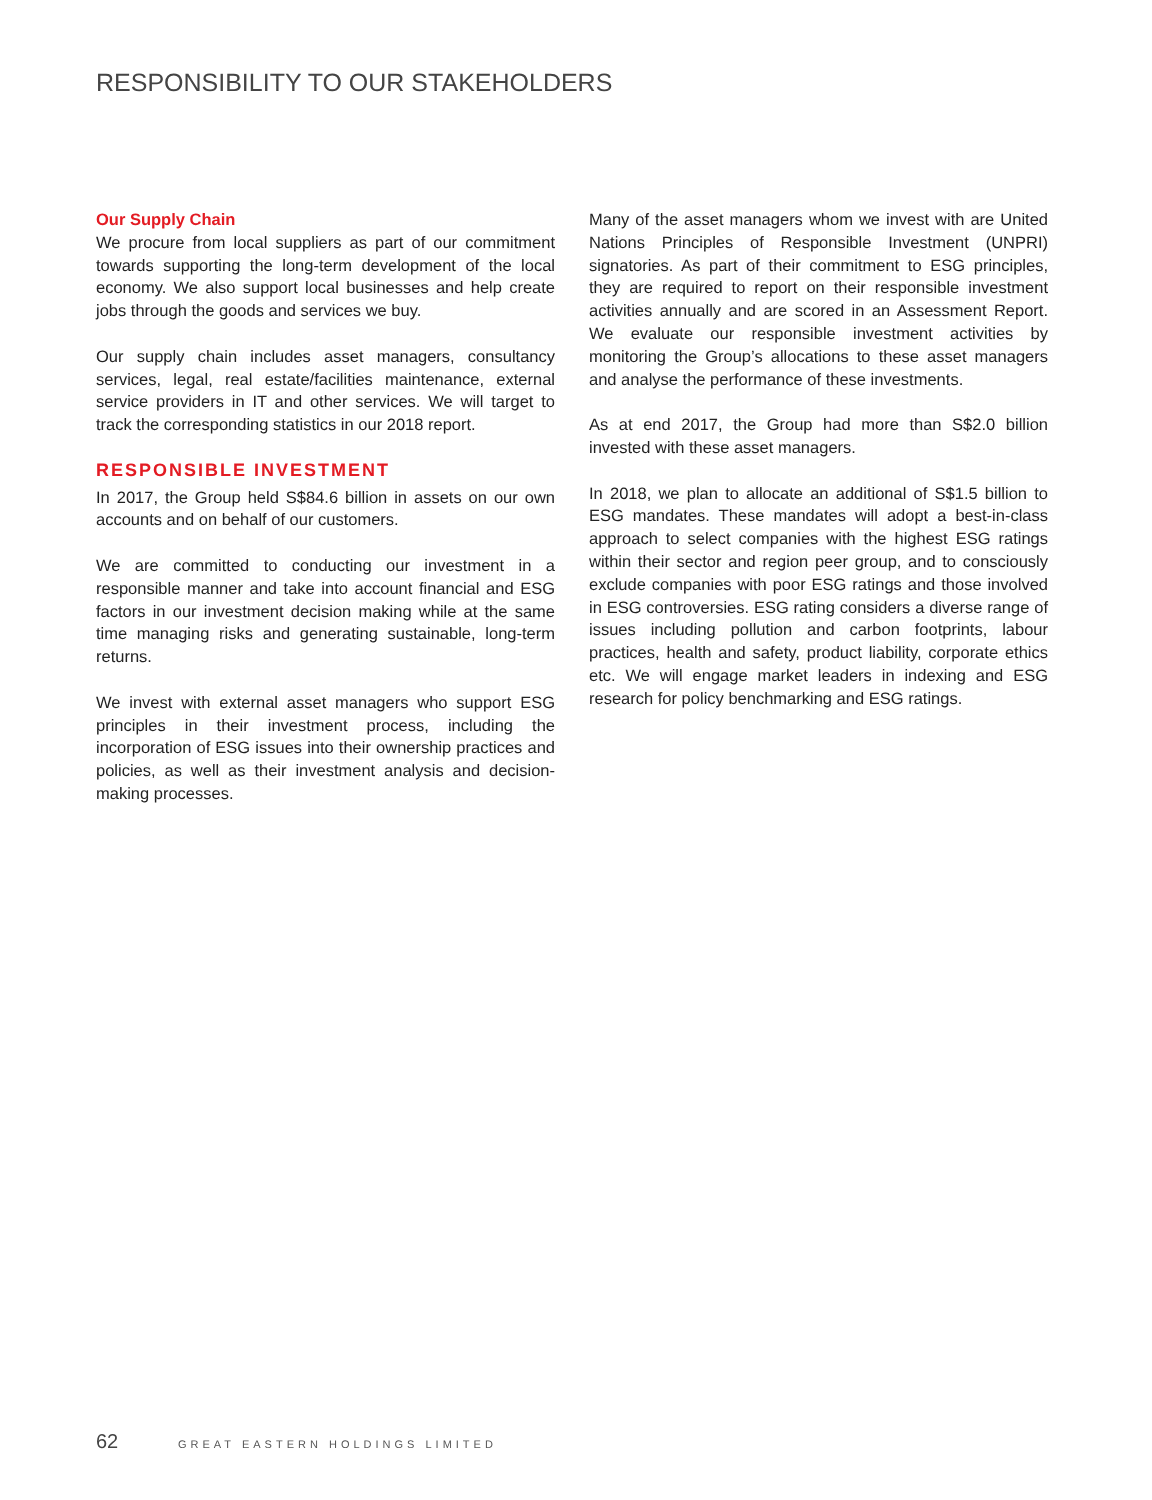RESPONSIBILITY TO OUR STAKEHOLDERS
Our Supply Chain
We procure from local suppliers as part of our commitment towards supporting the long-term development of the local economy. We also support local businesses and help create jobs through the goods and services we buy.
Our supply chain includes asset managers, consultancy services, legal, real estate/facilities maintenance, external service providers in IT and other services. We will target to track the corresponding statistics in our 2018 report.
RESPONSIBLE INVESTMENT
In 2017, the Group held S$84.6 billion in assets on our own accounts and on behalf of our customers.
We are committed to conducting our investment in a responsible manner and take into account financial and ESG factors in our investment decision making while at the same time managing risks and generating sustainable, long-term returns.
We invest with external asset managers who support ESG principles in their investment process, including the incorporation of ESG issues into their ownership practices and policies, as well as their investment analysis and decision-making processes.
Many of the asset managers whom we invest with are United Nations Principles of Responsible Investment (UNPRI) signatories. As part of their commitment to ESG principles, they are required to report on their responsible investment activities annually and are scored in an Assessment Report. We evaluate our responsible investment activities by monitoring the Group’s allocations to these asset managers and analyse the performance of these investments.
As at end 2017, the Group had more than S$2.0 billion invested with these asset managers.
In 2018, we plan to allocate an additional of S$1.5 billion to ESG mandates. These mandates will adopt a best-in-class approach to select companies with the highest ESG ratings within their sector and region peer group, and to consciously exclude companies with poor ESG ratings and those involved in ESG controversies. ESG rating considers a diverse range of issues including pollution and carbon footprints, labour practices, health and safety, product liability, corporate ethics etc. We will engage market leaders in indexing and ESG research for policy benchmarking and ESG ratings.
62 GREAT EASTERN HOLDINGS LIMITED